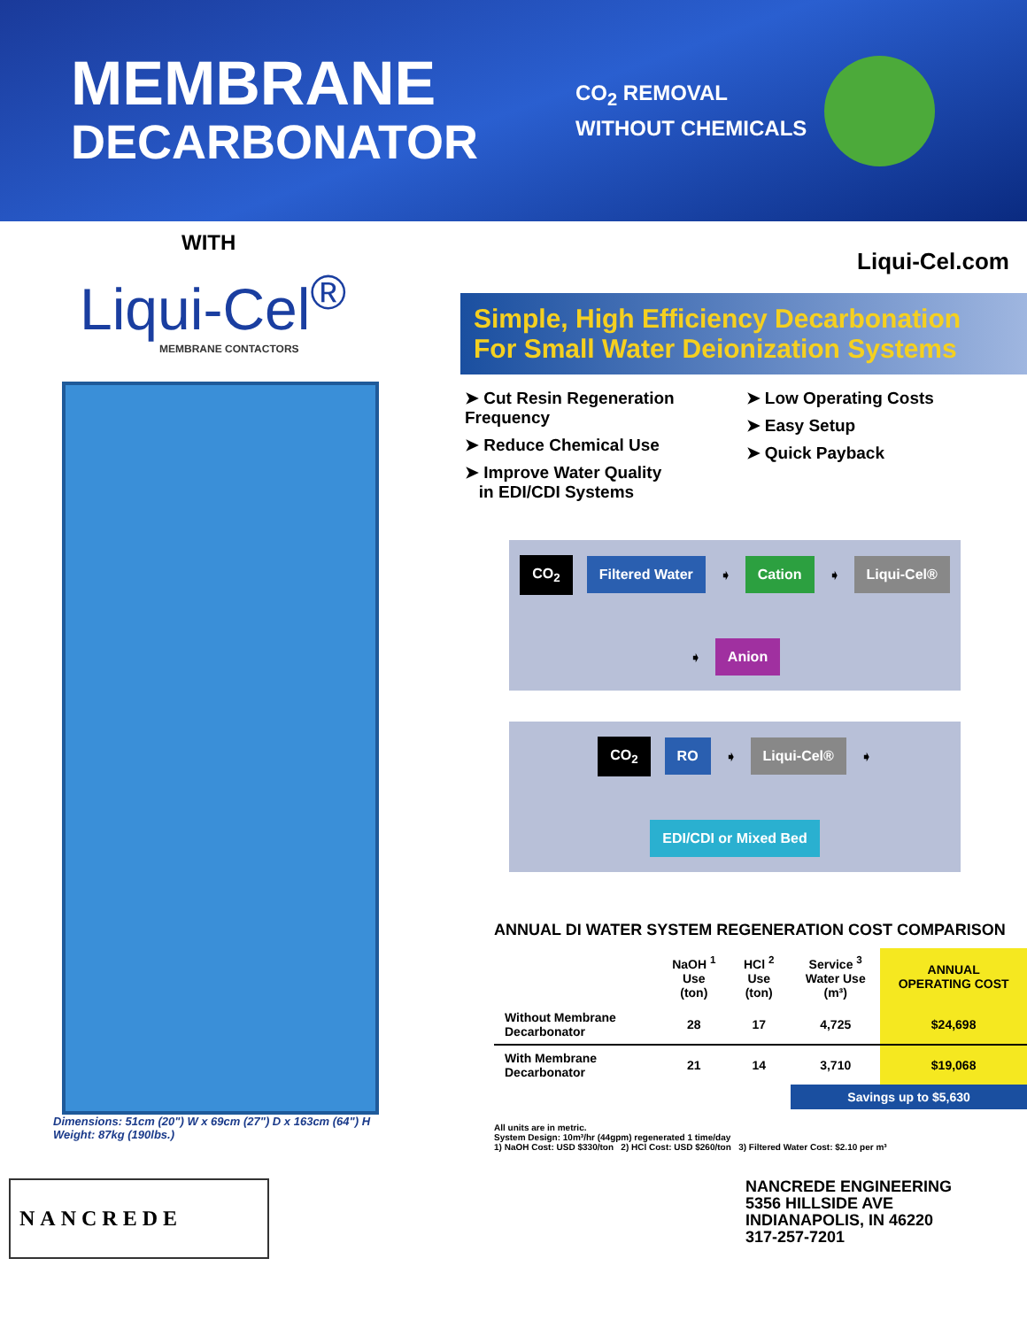MEMBRANE
DECARBONATOR
CO<sub>2</sub> REMOVAL
WITHOUT CHEMICALS
WITH
Liqui-Cel<sup>®</sup>
MEMBRANE CONTACTORS
Dimensions: 51cm (20") W x 69cm (27") D x 163cm (64") H
Weight: 87kg (190lbs.)
Liqui-Cel.com
Simple, High Efficiency Decarbonation
For Small Water Deionization Systems
➤ Cut Resin Regeneration Frequency
➤ Reduce Chemical Use
➤ Improve Water Quality
in EDI/CDI Systems
➤ Low Operating Costs
➤ Easy Setup
➤ Quick Payback
CO<sub>2</sub> Filtered Water ➧ Cation ➧ Liqui-Cel® ➧ Anion
CO<sub>2</sub> RO ➧ Liqui-Cel® ➧ EDI/CDI or Mixed Bed
ANNUAL DI WATER SYSTEM REGENERATION COST COMPARISON
| | NaOH <sup>1</sup> Use (ton) | HCl <sup>2</sup> Use (ton) | Service <sup>3</sup> Water Use (m³) | ANNUAL OPERATING COST |
| --- | --- | --- | --- | --- |
| Without Membrane Decarbonator | 28 | 17 | 4,725 | $24,698 |
| With Membrane Decarbonator | 21 | 14 | 3,710 | $19,068 |
| | | | Savings up to $5,630 | |
All units are in metric.
System Design: 10m³/hr (44gpm) regenerated 1 time/day
1) NaOH Cost: USD $330/ton 2) HCl Cost: USD $260/ton 3) Filtered Water Cost: $2.10 per m³
NANCREDE
NANCREDE ENGINEERING
5356 HILLSIDE AVE
INDIANAPOLIS, IN 46220
317-257-7201